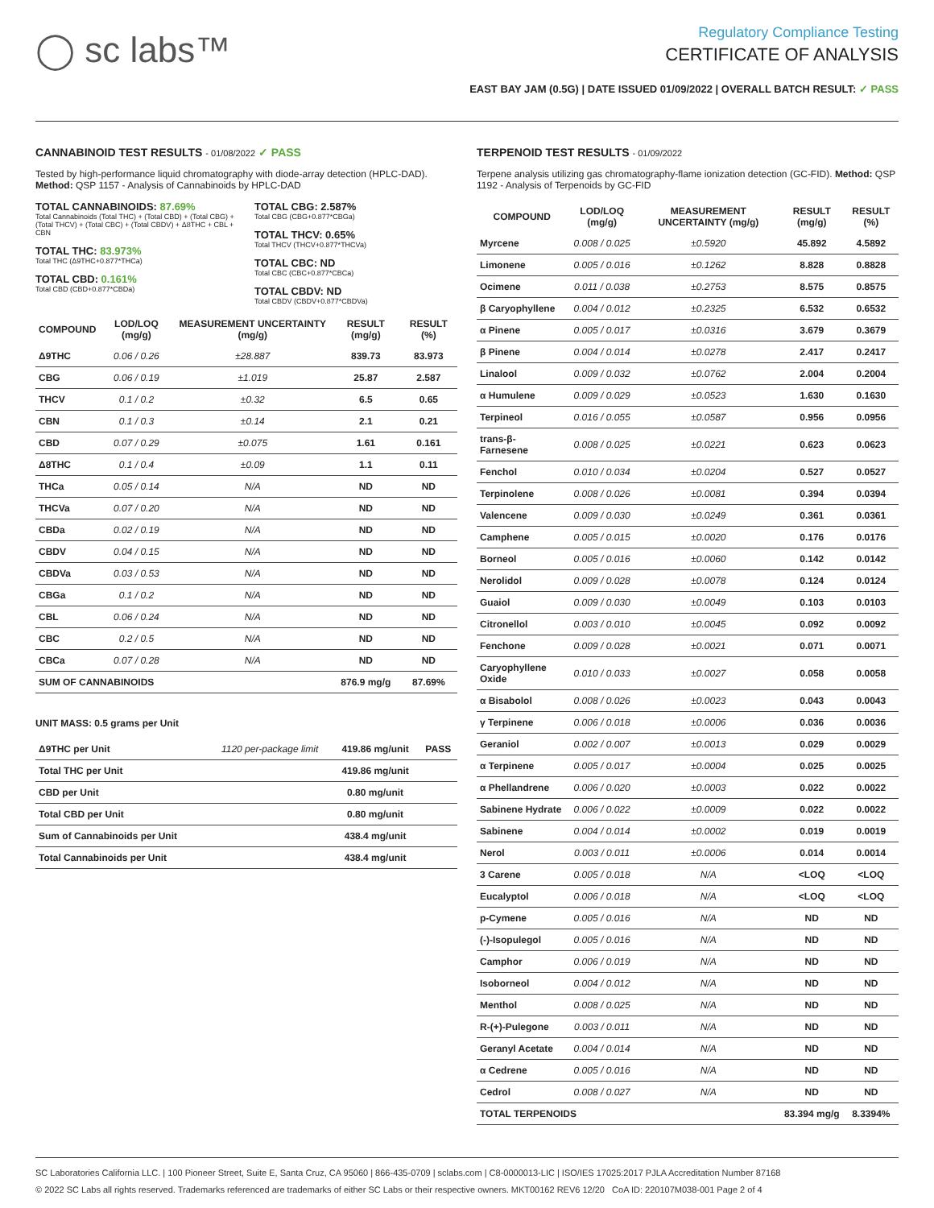◯ sc labs™
Regulatory Compliance Testing
CERTIFICATE OF ANALYSIS
EAST BAY JAM (0.5G) | DATE ISSUED 01/09/2022 | OVERALL BATCH RESULT: ✓ PASS
CANNABINOID TEST RESULTS - 01/08/2022 ✓ PASS
Tested by high-performance liquid chromatography with diode-array detection (HPLC-DAD). Method: QSP 1157 - Analysis of Cannabinoids by HPLC-DAD
TOTAL CANNABINOIDS: 87.69%
Total Cannabinoids (Total THC) + (Total CBD) + (Total CBG) + (Total THCV) + (Total CBC) + (Total CBDV) + Δ8THC + CBL + CBN
TOTAL THC: 83.973%
Total THC (Δ9THC+0.877*THCa)
TOTAL CBD: 0.161%
Total CBD (CBD+0.877*CBDa)
TOTAL CBG: 2.587%
Total CBG (CBG+0.877*CBGa)
TOTAL THCV: 0.65%
Total THCV (THCV+0.877*THCVa)
TOTAL CBC: ND
Total CBC (CBC+0.877*CBCa)
TOTAL CBDV: ND
Total CBDV (CBDV+0.877*CBDVa)
| COMPOUND | LOD/LOQ (mg/g) | MEASUREMENT UNCERTAINTY (mg/g) | RESULT (mg/g) | RESULT (%) |
| --- | --- | --- | --- | --- |
| Δ9THC | 0.06 / 0.26 | ±28.887 | 839.73 | 83.973 |
| CBG | 0.06 / 0.19 | ±1.019 | 25.87 | 2.587 |
| THCV | 0.1 / 0.2 | ±0.32 | 6.5 | 0.65 |
| CBN | 0.1 / 0.3 | ±0.14 | 2.1 | 0.21 |
| CBD | 0.07 / 0.29 | ±0.075 | 1.61 | 0.161 |
| Δ8THC | 0.1 / 0.4 | ±0.09 | 1.1 | 0.11 |
| THCa | 0.05 / 0.14 | N/A | ND | ND |
| THCVa | 0.07 / 0.20 | N/A | ND | ND |
| CBDa | 0.02 / 0.19 | N/A | ND | ND |
| CBDV | 0.04 / 0.15 | N/A | ND | ND |
| CBDVa | 0.03 / 0.53 | N/A | ND | ND |
| CBGa | 0.1 / 0.2 | N/A | ND | ND |
| CBL | 0.06 / 0.24 | N/A | ND | ND |
| CBC | 0.2 / 0.5 | N/A | ND | ND |
| CBCa | 0.07 / 0.28 | N/A | ND | ND |
| SUM OF CANNABINOIDS | | | 876.9 mg/g | 87.69% |
UNIT MASS: 0.5 grams per Unit
| Δ9THC per Unit | 1120 per-package limit | 419.86 mg/unit | PASS |
| Total THC per Unit | | 419.86 mg/unit | |
| CBD per Unit | | 0.80 mg/unit | |
| Total CBD per Unit | | 0.80 mg/unit | |
| Sum of Cannabinoids per Unit | | 438.4 mg/unit | |
| Total Cannabinoids per Unit | | 438.4 mg/unit | |
TERPENOID TEST RESULTS - 01/09/2022
Terpene analysis utilizing gas chromatography-flame ionization detection (GC-FID). Method: QSP 1192 - Analysis of Terpenoids by GC-FID
| COMPOUND | LOD/LOQ (mg/g) | MEASUREMENT UNCERTAINTY (mg/g) | RESULT (mg/g) | RESULT (%) |
| --- | --- | --- | --- | --- |
| Myrcene | 0.008 / 0.025 | ±0.5920 | 45.892 | 4.5892 |
| Limonene | 0.005 / 0.016 | ±0.1262 | 8.828 | 0.8828 |
| Ocimene | 0.011 / 0.038 | ±0.2753 | 8.575 | 0.8575 |
| β Caryophyllene | 0.004 / 0.012 | ±0.2325 | 6.532 | 0.6532 |
| α Pinene | 0.005 / 0.017 | ±0.0316 | 3.679 | 0.3679 |
| β Pinene | 0.004 / 0.014 | ±0.0278 | 2.417 | 0.2417 |
| Linalool | 0.009 / 0.032 | ±0.0762 | 2.004 | 0.2004 |
| α Humulene | 0.009 / 0.029 | ±0.0523 | 1.630 | 0.1630 |
| Terpineol | 0.016 / 0.055 | ±0.0587 | 0.956 | 0.0956 |
| trans-β-Farnesene | 0.008 / 0.025 | ±0.0221 | 0.623 | 0.0623 |
| Fenchol | 0.010 / 0.034 | ±0.0204 | 0.527 | 0.0527 |
| Terpinolene | 0.008 / 0.026 | ±0.0081 | 0.394 | 0.0394 |
| Valencene | 0.009 / 0.030 | ±0.0249 | 0.361 | 0.0361 |
| Camphene | 0.005 / 0.015 | ±0.0020 | 0.176 | 0.0176 |
| Borneol | 0.005 / 0.016 | ±0.0060 | 0.142 | 0.0142 |
| Nerolidol | 0.009 / 0.028 | ±0.0078 | 0.124 | 0.0124 |
| Guaiol | 0.009 / 0.030 | ±0.0049 | 0.103 | 0.0103 |
| Citronellol | 0.003 / 0.010 | ±0.0045 | 0.092 | 0.0092 |
| Fenchone | 0.009 / 0.028 | ±0.0021 | 0.071 | 0.0071 |
| Caryophyllene Oxide | 0.010 / 0.033 | ±0.0027 | 0.058 | 0.0058 |
| α Bisabolol | 0.008 / 0.026 | ±0.0023 | 0.043 | 0.0043 |
| γ Terpinene | 0.006 / 0.018 | ±0.0006 | 0.036 | 0.0036 |
| Geraniol | 0.002 / 0.007 | ±0.0013 | 0.029 | 0.0029 |
| α Terpinene | 0.005 / 0.017 | ±0.0004 | 0.025 | 0.0025 |
| α Phellandrene | 0.006 / 0.020 | ±0.0003 | 0.022 | 0.0022 |
| Sabinene Hydrate | 0.006 / 0.022 | ±0.0009 | 0.022 | 0.0022 |
| Sabinene | 0.004 / 0.014 | ±0.0002 | 0.019 | 0.0019 |
| Nerol | 0.003 / 0.011 | ±0.0006 | 0.014 | 0.0014 |
| 3 Carene | 0.005 / 0.018 | N/A | <LOQ | <LOQ |
| Eucalyptol | 0.006 / 0.018 | N/A | <LOQ | <LOQ |
| p-Cymene | 0.005 / 0.016 | N/A | ND | ND |
| (-)-Isopulegol | 0.005 / 0.016 | N/A | ND | ND |
| Camphor | 0.006 / 0.019 | N/A | ND | ND |
| Isoborneol | 0.004 / 0.012 | N/A | ND | ND |
| Menthol | 0.008 / 0.025 | N/A | ND | ND |
| R-(+)-Pulegone | 0.003 / 0.011 | N/A | ND | ND |
| Geranyl Acetate | 0.004 / 0.014 | N/A | ND | ND |
| α Cedrene | 0.005 / 0.016 | N/A | ND | ND |
| Cedrol | 0.008 / 0.027 | N/A | ND | ND |
| TOTAL TERPENOIDS | | | 83.394 mg/g | 8.3394% |
SC Laboratories California LLC. | 100 Pioneer Street, Suite E, Santa Cruz, CA 95060 | 866-435-0709 | sclabs.com | C8-0000013-LIC | ISO/IES 17025:2017 PJLA Accreditation Number 87168
© 2022 SC Labs all rights reserved. Trademarks referenced are trademarks of either SC Labs or their respective owners. MKT00162 REV6 12/20 CoA ID: 220107M038-001 Page 2 of 4